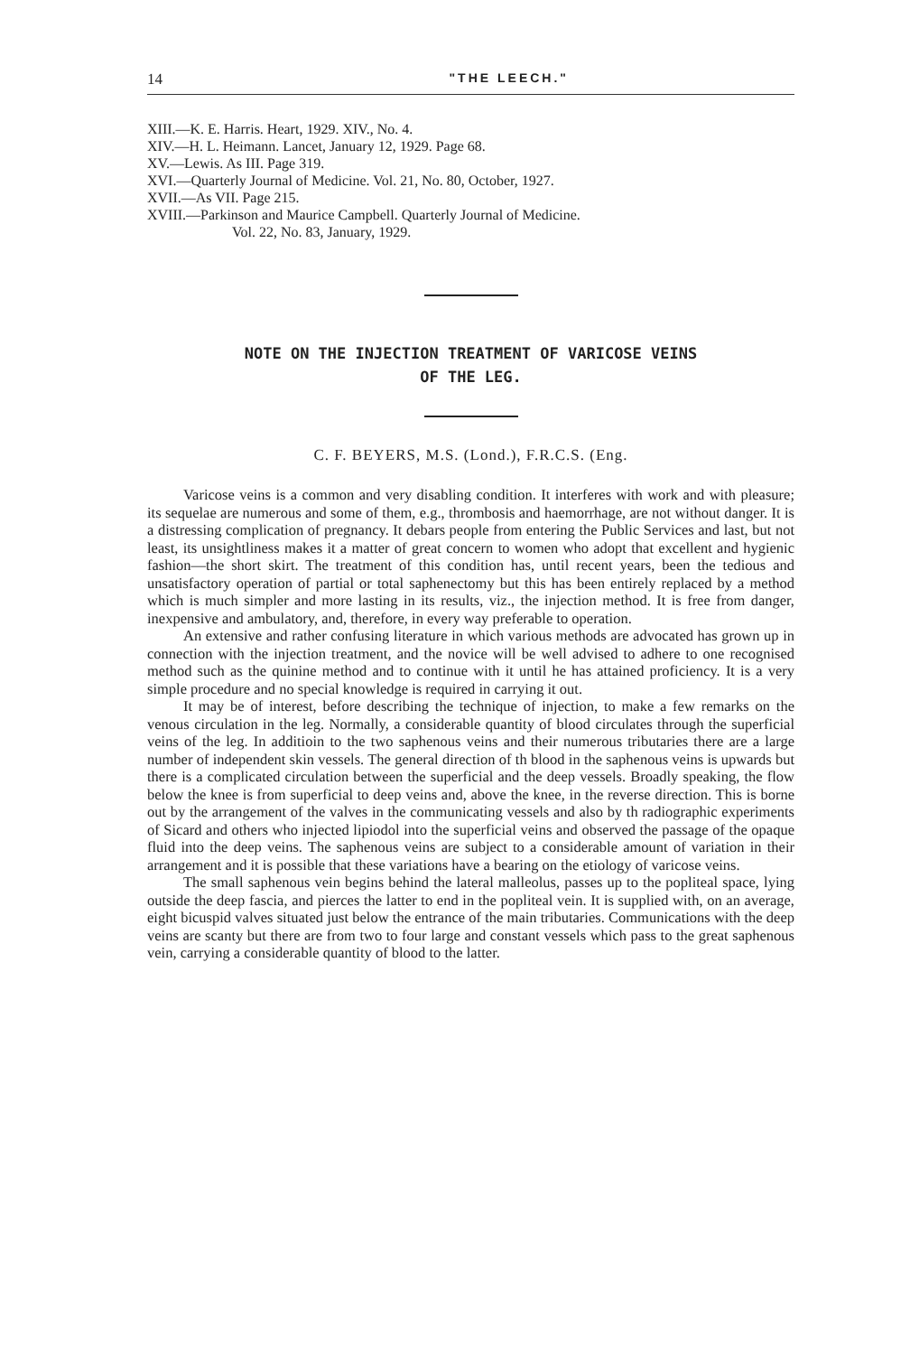14 "THE LEECH."
XIII.—K. E. Harris. Heart, 1929. XIV., No. 4.
XIV.—H. L. Heimann. Lancet, January 12, 1929. Page 68.
XV.—Lewis. As III. Page 319.
XVI.—Quarterly Journal of Medicine. Vol. 21, No. 80, October, 1927.
XVII.—As VII. Page 215.
XVIII.—Parkinson and Maurice Campbell. Quarterly Journal of Medicine.
Vol. 22, No. 83, January, 1929.
NOTE ON THE INJECTION TREATMENT OF VARICOSE VEINS
OF THE LEG.
C. F. BEYERS, M.S. (Lond.), F.R.C.S. (Eng.
Varicose veins is a common and very disabling condition. It interferes with work and with pleasure; its sequelae are numerous and some of them, e.g., thrombosis and haemorrhage, are not without danger. It is a distressing complication of pregnancy. It debars people from entering the Public Services and last, but not least, its unsightliness makes it a matter of great concern to women who adopt that excellent and hygienic fashion—the short skirt. The treatment of this condition has, until recent years, been the tedious and unsatisfactory operation of partial or total saphenectomy but this has been entirely replaced by a method which is much simpler and more lasting in its results, viz., the injection method. It is free from danger, inexpensive and ambulatory, and, therefore, in every way preferable to operation.
An extensive and rather confusing literature in which various methods are advocated has grown up in connection with the injection treatment, and the novice will be well advised to adhere to one recognised method such as the quinine method and to continue with it until he has attained proficiency. It is a very simple procedure and no special knowledge is required in carrying it out.
It may be of interest, before describing the technique of injection, to make a few remarks on the venous circulation in the leg. Normally, a considerable quantity of blood circulates through the superficial veins of the leg. In additioin to the two saphenous veins and their numerous tributaries there are a large number of independent skin vessels. The general direction of th blood in the saphenous veins is upwards but there is a complicated circulation between the superficial and the deep vessels. Broadly speaking, the flow below the knee is from superficial to deep veins and, above the knee, in the reverse direction. This is borne out by the arrangement of the valves in the communicating vessels and also by th radiographic experiments of Sicard and others who injected lipiodol into the superficial veins and observed the passage of the opaque fluid into the deep veins. The saphenous veins are subject to a considerable amount of variation in their arrangement and it is possible that these variations have a bearing on the etiology of varicose veins.
The small saphenous vein begins behind the lateral malleolus, passes up to the popliteal space, lying outside the deep fascia, and pierces the latter to end in the popliteal vein. It is supplied with, on an average, eight bicuspid valves situated just below the entrance of the main tributaries. Communications with the deep veins are scanty but there are from two to four large and constant vessels which pass to the great saphenous vein, carrying a considerable quantity of blood to the latter.